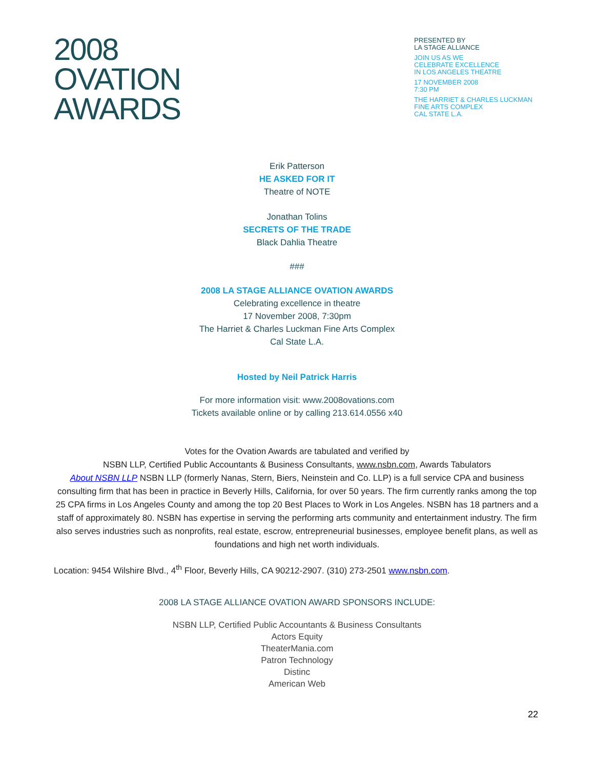2008
OVATION
AWARDS
PRESENTED BY
LA STAGE ALLIANCE
JOIN US AS WE
CELEBRATE EXCELLENCE
IN LOS ANGELES THEATRE
17 NOVEMBER 2008
7:30 PM
THE HARRIET & CHARLES LUCKMAN
FINE ARTS COMPLEX
CAL STATE L.A.
Erik Patterson
HE ASKED FOR IT
Theatre of NOTE
Jonathan Tolins
SECRETS OF THE TRADE
Black Dahlia Theatre
###
2008 LA STAGE ALLIANCE OVATION AWARDS
Celebrating excellence in theatre
17 November 2008, 7:30pm
The Harriet & Charles Luckman Fine Arts Complex
Cal State L.A.
Hosted by Neil Patrick Harris
For more information visit: www.2008ovations.com
Tickets available online or by calling 213.614.0556 x40
Votes for the Ovation Awards are tabulated and verified by
NSBN LLP, Certified Public Accountants & Business Consultants, www.nsbn.com, Awards Tabulators
About NSBN LLP NSBN LLP (formerly Nanas, Stern, Biers, Neinstein and Co. LLP) is a full service CPA and business consulting firm that has been in practice in Beverly Hills, California, for over 50 years. The firm currently ranks among the top 25 CPA firms in Los Angeles County and among the top 20 Best Places to Work in Los Angeles. NSBN has 18 partners and a staff of approximately 80. NSBN has expertise in serving the performing arts community and entertainment industry. The firm also serves industries such as nonprofits, real estate, escrow, entrepreneurial businesses, employee benefit plans, as well as foundations and high net worth individuals.
Location: 9454 Wilshire Blvd., 4<sup>th</sup> Floor, Beverly Hills, CA 90212-2907. (310) 273-2501 www.nsbn.com.
2008 LA STAGE ALLIANCE OVATION AWARD SPONSORS INCLUDE:
NSBN LLP, Certified Public Accountants & Business Consultants
Actors Equity
TheaterMania.com
Patron Technology
Distinc
American Web
22